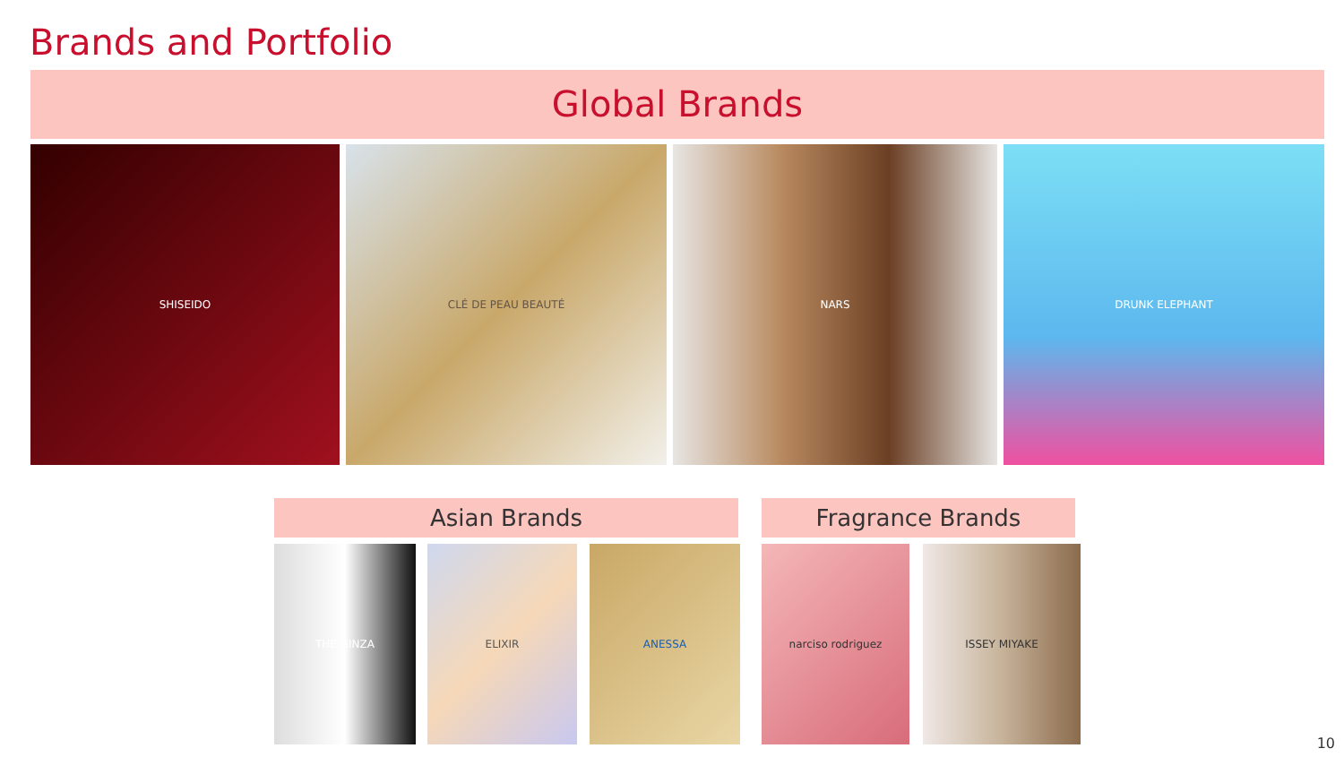Brands and Portfolio
Global Brands
SHISEIDO CLÉ DE PEAU BEAUTÉ NARS DRUNK ELEPHANT
Asian Brands Fragrance Brands
THE GINZA ELIXIR ANESSA narciso rodriguez ISSEY MIYAKE
10